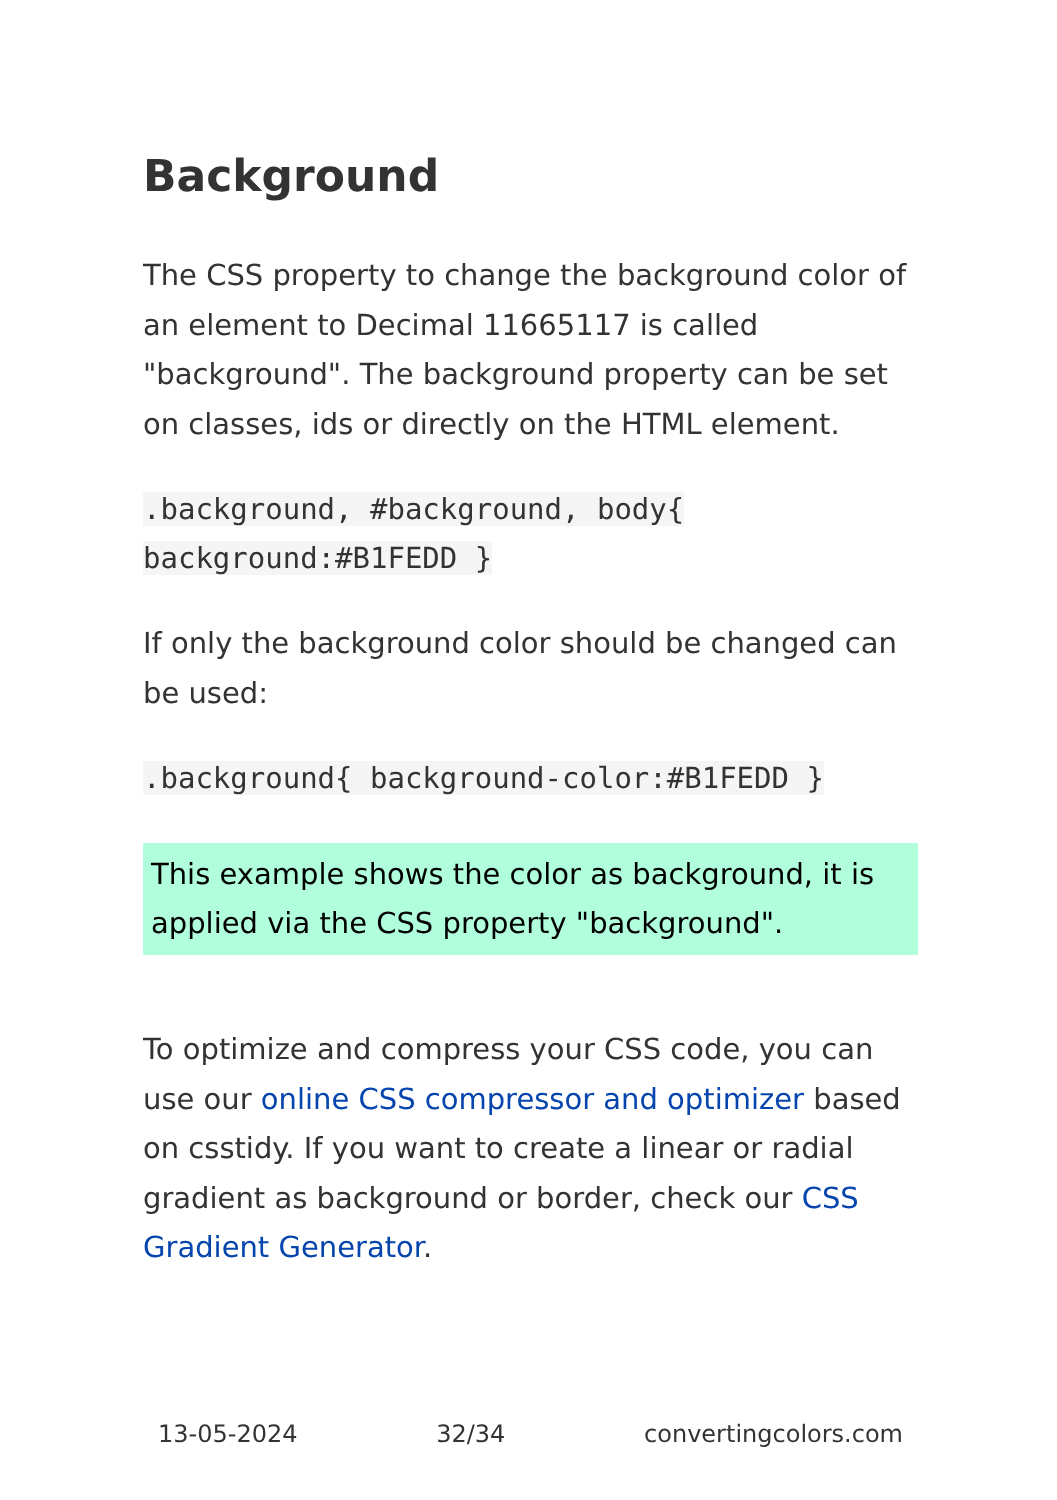Background
The CSS property to change the background color of an element to Decimal 11665117 is called "background". The background property can be set on classes, ids or directly on the HTML element.
.background, #background, body{
background:#B1FEDD }
If only the background color should be changed can be used:
.background{ background-color:#B1FEDD }
This example shows the color as background, it is applied via the CSS property "background".
To optimize and compress your CSS code, you can use our online CSS compressor and optimizer based on csstidy. If you want to create a linear or radial gradient as background or border, check our CSS Gradient Generator.
13-05-2024 32/34 convertingcolors.com